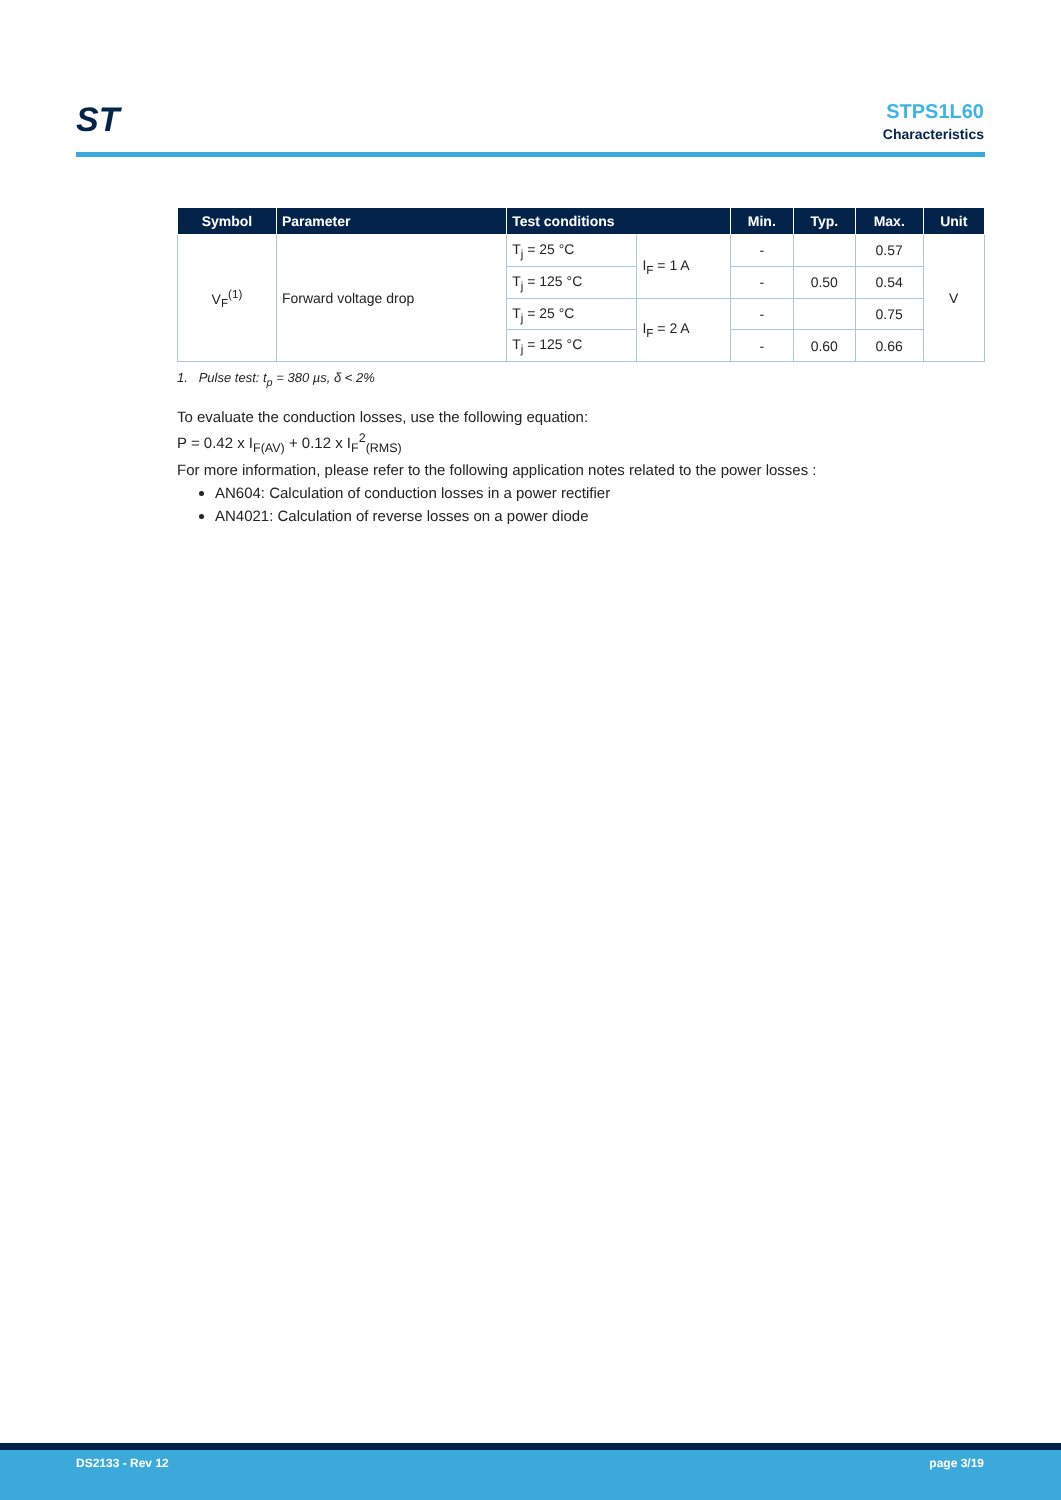ST
STPS1L60
Characteristics
| Symbol | Parameter | Test conditions | | Min. | Typ. | Max. | Unit |
| --- | --- | --- | --- | --- | --- | --- | --- |
| V<sub>F</sub><sup>(1)</sup> | Forward voltage drop | T<sub>j</sub> = 25 °C | I<sub>F</sub> = 1 A | - | | 0.57 | V |
| | | T<sub>j</sub> = 125 °C | | - | 0.50 | 0.54 | |
| | | T<sub>j</sub> = 25 °C | I<sub>F</sub> = 2 A | - | | 0.75 | |
| | | T<sub>j</sub> = 125 °C | | - | 0.60 | 0.66 | |
1. Pulse test: t<sub>p</sub> = 380 µs, δ < 2%
To evaluate the conduction losses, use the following equation:
P = 0.42 x I<sub>F(AV)</sub> + 0.12 x I<sub>F</sub><sup>2</sup><sub>(RMS)</sub>
For more information, please refer to the following application notes related to the power losses :
AN604: Calculation of conduction losses in a power rectifier
AN4021: Calculation of reverse losses on a power diode
DS2133 - Rev 12 page 3/19